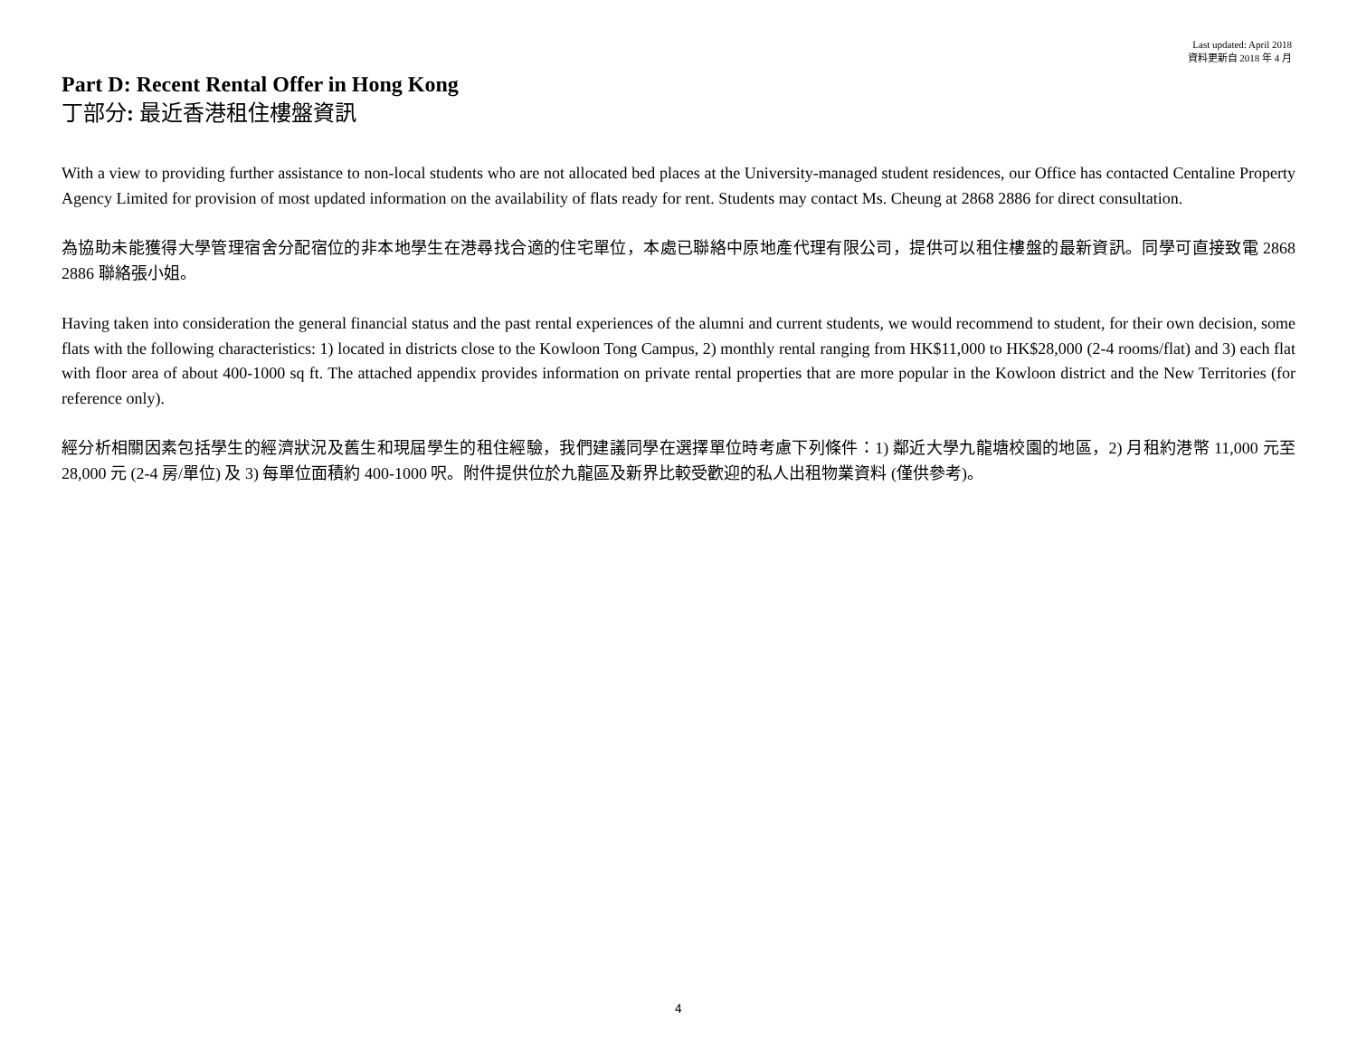Last updated: April 2018
資料更新自 2018 年 4 月
Part D: Recent Rental Offer in Hong Kong
丁部分: 最近香港租住樓盤資訊
With a view to providing further assistance to non-local students who are not allocated bed places at the University-managed student residences, our Office has contacted Centaline Property Agency Limited for provision of most updated information on the availability of flats ready for rent. Students may contact Ms. Cheung at 2868 2886 for direct consultation.
為協助未能獲得大學管理宿舍分配宿位的非本地學生在港尋找合適的住宅單位，本處已聯絡中原地產代理有限公司，提供可以租住樓盤的最新資訊。同學可直接致電 2868 2886 聯絡張小姐。
Having taken into consideration the general financial status and the past rental experiences of the alumni and current students, we would recommend to student, for their own decision, some flats with the following characteristics: 1) located in districts close to the Kowloon Tong Campus, 2) monthly rental ranging from HK$11,000 to HK$28,000 (2-4 rooms/flat) and 3) each flat with floor area of about 400-1000 sq ft. The attached appendix provides information on private rental properties that are more popular in the Kowloon district and the New Territories (for reference only).
經分析相關因素包括學生的經濟狀況及舊生和現屆學生的租住經驗，我們建議同學在選擇單位時考慮下列條件：1) 鄰近大學九龍塘校園的地區，2) 月租約港幣 11,000 元至 28,000 元 (2-4 房/單位) 及 3) 每單位面積約 400-1000 呎。附件提供位於九龍區及新界比較受歡迎的私人出租物業資料 (僅供參考)。
4